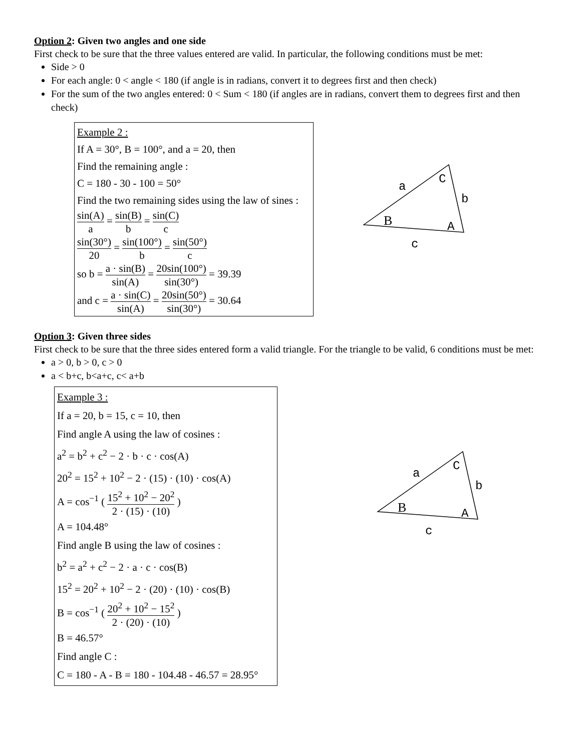Option 2: Given two angles and one side
First check to be sure that the three values entered are valid. In particular, the following conditions must be met:
Side > 0
For each angle: 0 < angle < 180 (if angle is in radians, convert it to degrees first and then check)
For the sum of the two angles entered: 0 < Sum < 180 (if angles are in radians, convert them to degrees first and then check)
Example 2 :
If A = 30°, B = 100°, and a = 20, then
Find the remaining angle :
C = 180 - 30 - 100 = 50°
Find the two remaining sides using the law of sines :
sin(A) a = sin(B) b = sin(C) c
sin(30°) 20 = sin(100°) b = sin(50°) c
so b = a · sin(B) sin(A) = 20sin(100°) sin(30°) = 39.39
and c = a · sin(C) sin(A) = 20sin(50°) sin(30°) = 30.64
a
C
b
B
A
c
Option 3: Given three sides
First check to be sure that the three sides entered form a valid triangle. For the triangle to be valid, 6 conditions must be met:
a > 0, b > 0, c > 0
a < b+c, b<a+c, c< a+b
Example 3 :
If a = 20, b = 15, c = 10, then
Find angle A using the law of cosines :
a<sup>2</sup> = b<sup>2</sup> + c<sup>2</sup> − 2 · b · c · cos(A)
20<sup>2</sup> = 15<sup>2</sup> + 10<sup>2</sup> − 2 · (15) · (10) · cos(A)
A = cos<sup>−1</sup> ( 15<sup>2</sup> + 10<sup>2</sup> − 20<sup>2</sup> 2 · (15) · (10) )
A = 104.48°
Find angle B using the law of cosines :
b<sup>2</sup> = a<sup>2</sup> + c<sup>2</sup> − 2 · a · c · cos(B)
15<sup>2</sup> = 20<sup>2</sup> + 10<sup>2</sup> − 2 · (20) · (10) · cos(B)
B = cos<sup>−1</sup> ( 20<sup>2</sup> + 10<sup>2</sup> − 15<sup>2</sup> 2 · (20) · (10) )
B = 46.57°
Find angle C :
C = 180 - A - B = 180 - 104.48 - 46.57 = 28.95°
a
C
b
B
A
c